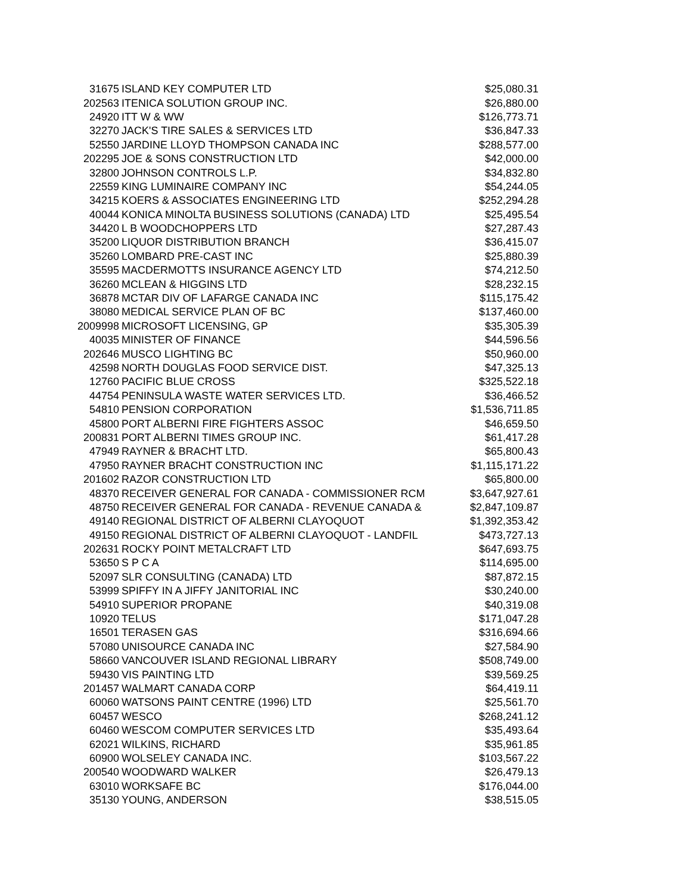| 31675 | ISLAND KEY COMPUTER LTD | $25,080.31 |
| 202563 | ITENICA SOLUTION GROUP INC. | $26,880.00 |
| 24920 | ITT W & WW | $126,773.71 |
| 32270 | JACK'S TIRE SALES & SERVICES LTD | $36,847.33 |
| 52550 | JARDINE LLOYD THOMPSON CANADA INC | $288,577.00 |
| 202295 | JOE & SONS CONSTRUCTION LTD | $42,000.00 |
| 32800 | JOHNSON CONTROLS L.P. | $34,832.80 |
| 22559 | KING LUMINAIRE COMPANY INC | $54,244.05 |
| 34215 | KOERS & ASSOCIATES ENGINEERING LTD | $252,294.28 |
| 40044 | KONICA MINOLTA BUSINESS SOLUTIONS (CANADA) LTD | $25,495.54 |
| 34420 | L B WOODCHOPPERS LTD | $27,287.43 |
| 35200 | LIQUOR DISTRIBUTION BRANCH | $36,415.07 |
| 35260 | LOMBARD PRE-CAST INC | $25,880.39 |
| 35595 | MACDERMOTTS INSURANCE AGENCY LTD | $74,212.50 |
| 36260 | MCLEAN & HIGGINS LTD | $28,232.15 |
| 36878 | MCTAR DIV OF LAFARGE CANADA INC | $115,175.42 |
| 38080 | MEDICAL SERVICE PLAN OF BC | $137,460.00 |
| 2009998 | MICROSOFT LICENSING, GP | $35,305.39 |
| 40035 | MINISTER OF FINANCE | $44,596.56 |
| 202646 | MUSCO LIGHTING BC | $50,960.00 |
| 42598 | NORTH DOUGLAS FOOD SERVICE DIST. | $47,325.13 |
| 12760 | PACIFIC BLUE CROSS | $325,522.18 |
| 44754 | PENINSULA WASTE WATER SERVICES LTD. | $36,466.52 |
| 54810 | PENSION CORPORATION | $1,536,711.85 |
| 45800 | PORT ALBERNI FIRE FIGHTERS ASSOC | $46,659.50 |
| 200831 | PORT ALBERNI TIMES GROUP INC. | $61,417.28 |
| 47949 | RAYNER & BRACHT LTD. | $65,800.43 |
| 47950 | RAYNER BRACHT CONSTRUCTION INC | $1,115,171.22 |
| 201602 | RAZOR CONSTRUCTION LTD | $65,800.00 |
| 48370 | RECEIVER GENERAL FOR CANADA - COMMISSIONER RCM | $3,647,927.61 |
| 48750 | RECEIVER GENERAL FOR CANADA - REVENUE CANADA & | $2,847,109.87 |
| 49140 | REGIONAL DISTRICT OF ALBERNI CLAYOQUOT | $1,392,353.42 |
| 49150 | REGIONAL DISTRICT OF ALBERNI CLAYOQUOT - LANDFIL | $473,727.13 |
| 202631 | ROCKY POINT METALCRAFT LTD | $647,693.75 |
| 53650 | S P C A | $114,695.00 |
| 52097 | SLR CONSULTING (CANADA) LTD | $87,872.15 |
| 53999 | SPIFFY IN A JIFFY JANITORIAL INC | $30,240.00 |
| 54910 | SUPERIOR PROPANE | $40,319.08 |
| 10920 | TELUS | $171,047.28 |
| 16501 | TERASEN GAS | $316,694.66 |
| 57080 | UNISOURCE CANADA INC | $27,584.90 |
| 58660 | VANCOUVER ISLAND REGIONAL LIBRARY | $508,749.00 |
| 59430 | VIS PAINTING LTD | $39,569.25 |
| 201457 | WALMART CANADA CORP | $64,419.11 |
| 60060 | WATSONS PAINT CENTRE (1996) LTD | $25,561.70 |
| 60457 | WESCO | $268,241.12 |
| 60460 | WESCOM COMPUTER SERVICES LTD | $35,493.64 |
| 62021 | WILKINS, RICHARD | $35,961.85 |
| 60900 | WOLSELEY CANADA INC. | $103,567.22 |
| 200540 | WOODWARD WALKER | $26,479.13 |
| 63010 | WORKSAFE BC | $176,044.00 |
| 35130 | YOUNG, ANDERSON | $38,515.05 |